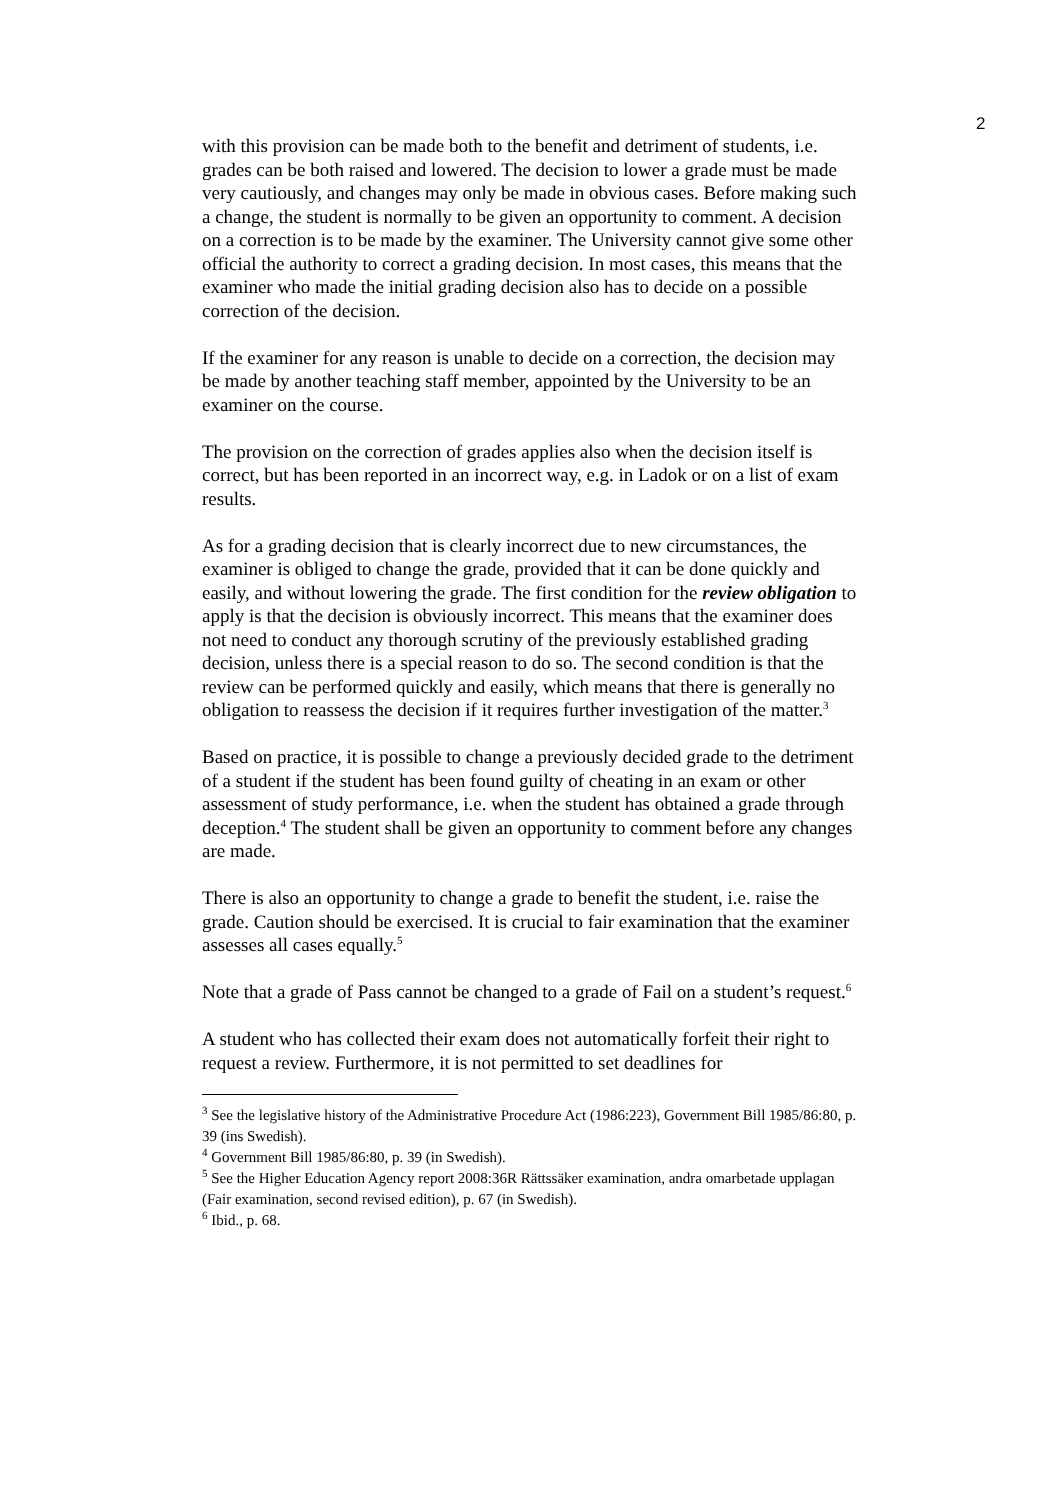2
with this provision can be made both to the benefit and detriment of students, i.e. grades can be both raised and lowered. The decision to lower a grade must be made very cautiously, and changes may only be made in obvious cases. Before making such a change, the student is normally to be given an opportunity to comment. A decision on a correction is to be made by the examiner. The University cannot give some other official the authority to correct a grading decision. In most cases, this means that the examiner who made the initial grading decision also has to decide on a possible correction of the decision.
If the examiner for any reason is unable to decide on a correction, the decision may be made by another teaching staff member, appointed by the University to be an examiner on the course.
The provision on the correction of grades applies also when the decision itself is correct, but has been reported in an incorrect way, e.g. in Ladok or on a list of exam results.
As for a grading decision that is clearly incorrect due to new circumstances, the examiner is obliged to change the grade, provided that it can be done quickly and easily, and without lowering the grade. The first condition for the review obligation to apply is that the decision is obviously incorrect. This means that the examiner does not need to conduct any thorough scrutiny of the previously established grading decision, unless there is a special reason to do so. The second condition is that the review can be performed quickly and easily, which means that there is generally no obligation to reassess the decision if it requires further investigation of the matter.<sup>3</sup>
Based on practice, it is possible to change a previously decided grade to the detriment of a student if the student has been found guilty of cheating in an exam or other assessment of study performance, i.e. when the student has obtained a grade through deception.<sup>4</sup> The student shall be given an opportunity to comment before any changes are made.
There is also an opportunity to change a grade to benefit the student, i.e. raise the grade. Caution should be exercised. It is crucial to fair examination that the examiner assesses all cases equally.<sup>5</sup>
Note that a grade of Pass cannot be changed to a grade of Fail on a student’s request.<sup>6</sup>
A student who has collected their exam does not automatically forfeit their right to request a review. Furthermore, it is not permitted to set deadlines for
<sup>3</sup> See the legislative history of the Administrative Procedure Act (1986:223), Government Bill 1985/86:80, p. 39 (ins Swedish).
<sup>4</sup> Government Bill 1985/86:80, p. 39 (in Swedish).
<sup>5</sup> See the Higher Education Agency report 2008:36R Rättssäker examination, andra omarbetade upplagan (Fair examination, second revised edition), p. 67 (in Swedish).
<sup>6</sup> Ibid., p. 68.